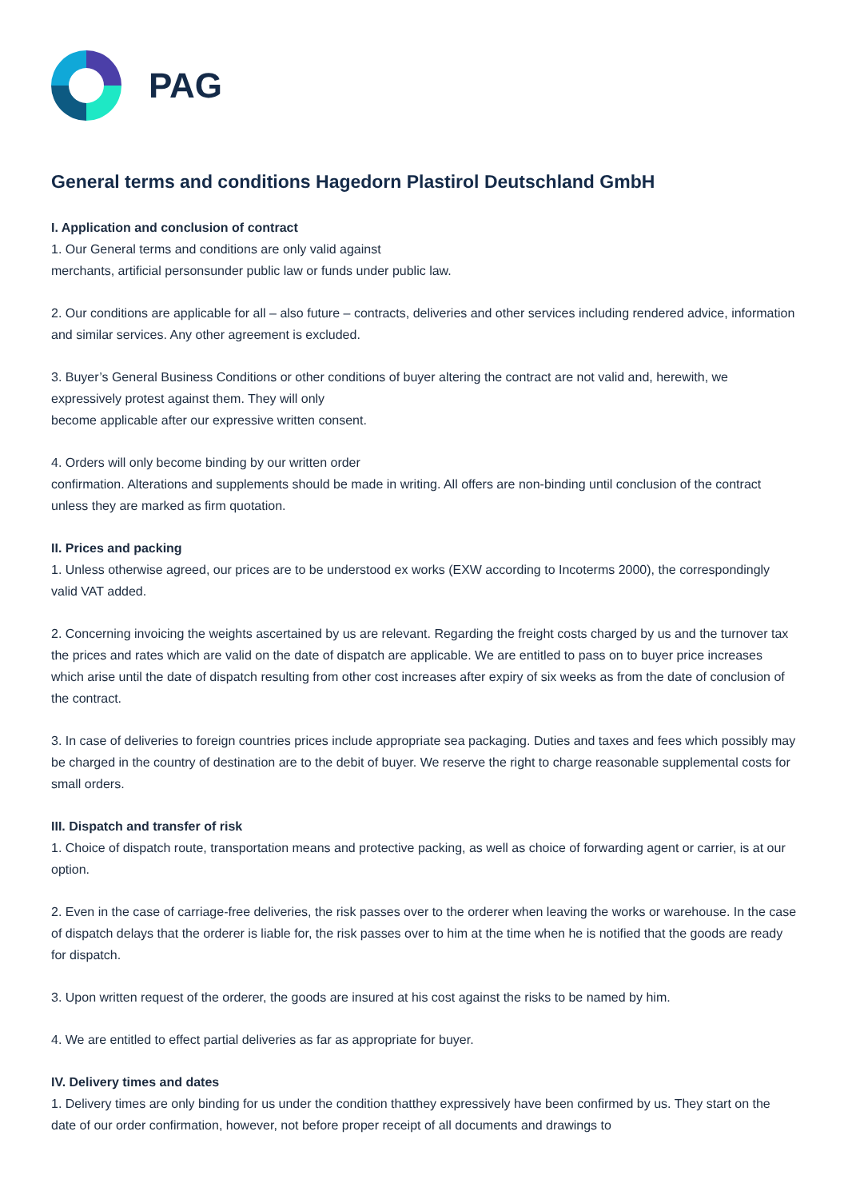PAG
General terms and conditions Hagedorn Plastirol Deutschland GmbH
I. Application and conclusion of contract
1. Our General terms and conditions are only valid against
merchants, artificial personsunder public law or funds under public law.
2. Our conditions are applicable for all – also future – contracts, deliveries and other services including rendered advice, information and similar services. Any other agreement is excluded.
3. Buyer’s General Business Conditions or other conditions of buyer altering the contract are not valid and, herewith, we expressively protest against them. They will only
become applicable after our expressive written consent.
4. Orders will only become binding by our written order
confirmation. Alterations and supplements should be made in writing. All offers are non-binding until conclusion of the contract unless they are marked as firm quotation.
II. Prices and packing
1. Unless otherwise agreed, our prices are to be understood ex works (EXW according to Incoterms 2000), the correspondingly valid VAT added.
2. Concerning invoicing the weights ascertained by us are relevant. Regarding the freight costs charged by us and the turnover tax the prices and rates which are valid on the date of dispatch are applicable. We are entitled to pass on to buyer price increases which arise until the date of dispatch resulting from other cost increases after expiry of six weeks as from the date of conclusion of the contract.
3. In case of deliveries to foreign countries prices include appropriate sea packaging. Duties and taxes and fees which possibly may be charged in the country of destination are to the debit of buyer. We reserve the right to charge reasonable supplemental costs for small orders.
III. Dispatch and transfer of risk
1. Choice of dispatch route, transportation means and protective packing, as well as choice of forwarding agent or carrier, is at our option.
2. Even in the case of carriage-free deliveries, the risk passes over to the orderer when leaving the works or warehouse. In the case of dispatch delays that the orderer is liable for, the risk passes over to him at the time when he is notified that the goods are ready for dispatch.
3. Upon written request of the orderer, the goods are insured at his cost against the risks to be named by him.
4. We are entitled to effect partial deliveries as far as appropriate for buyer.
IV. Delivery times and dates
1. Delivery times are only binding for us under the condition thatthey expressively have been confirmed by us. They start on the date of our order confirmation, however, not before proper receipt of all documents and drawings to